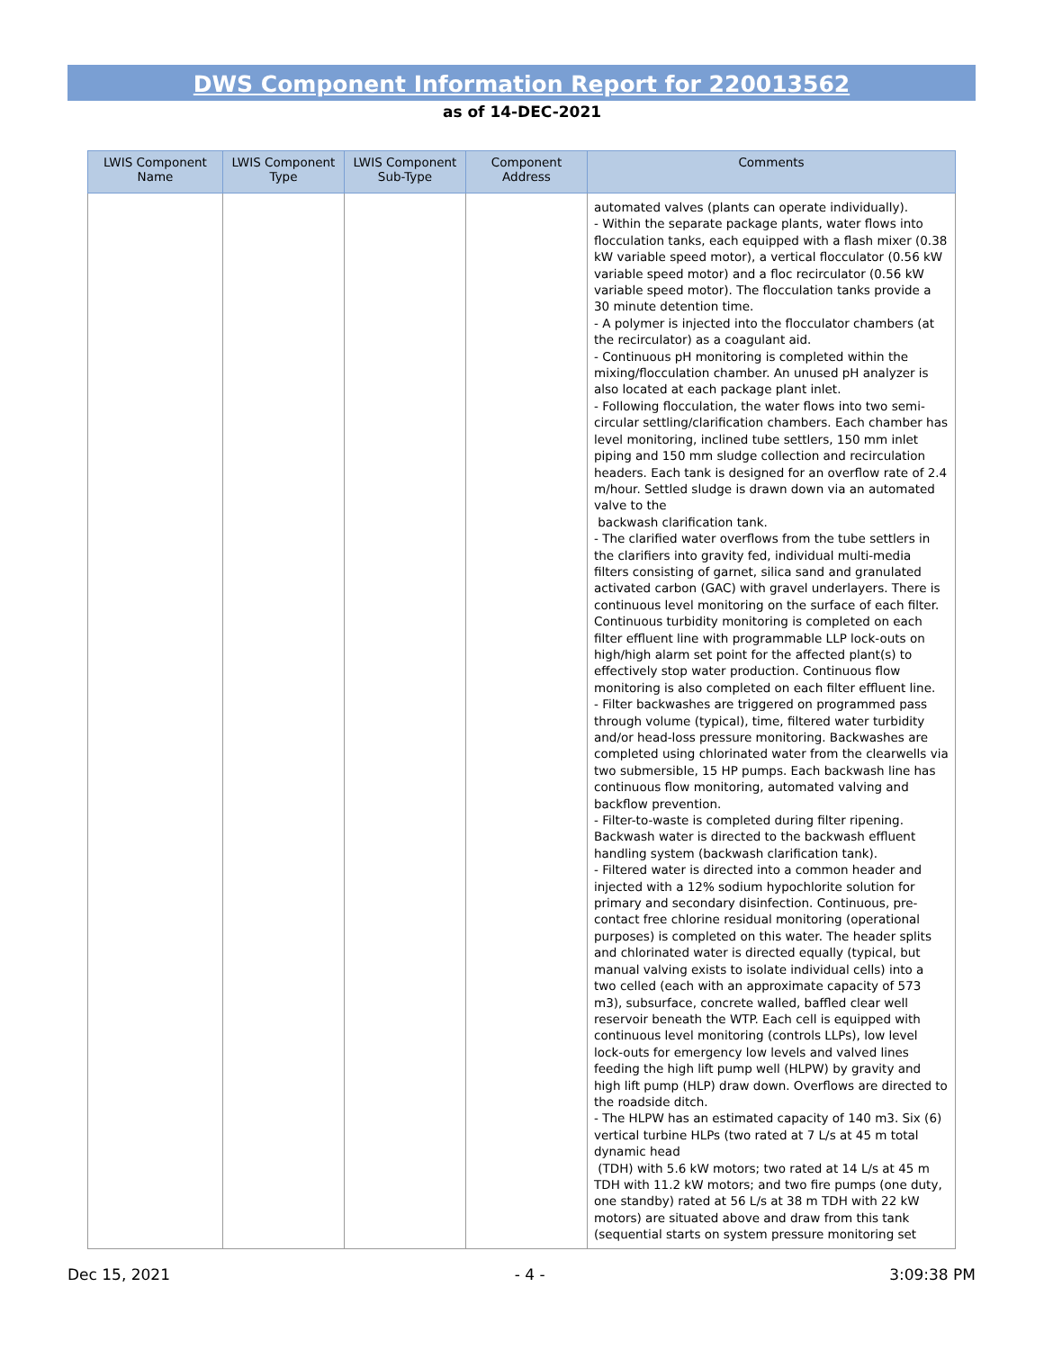DWS Component Information Report for 220013562
as of 14-DEC-2021
| LWIS Component Name | LWIS Component Type | LWIS Component Sub-Type | Component Address | Comments |
| --- | --- | --- | --- | --- |
| | | | | automated valves (plants can operate individually). - Within the separate package plants, water flows into flocculation tanks, each equipped with a flash mixer (0.38 kW variable speed motor), a vertical flocculator (0.56 kW variable speed motor) and a floc recirculator (0.56 kW variable speed motor). The flocculation tanks provide a 30 minute detention time. - A polymer is injected into the flocculator chambers (at the recirculator) as a coagulant aid. - Continuous pH monitoring is completed within the mixing/flocculation chamber. An unused pH analyzer is also located at each package plant inlet. - Following flocculation, the water flows into two semi-circular settling/clarification chambers. Each chamber has level monitoring, inclined tube settlers, 150 mm inlet piping and 150 mm sludge collection and recirculation headers. Each tank is designed for an overflow rate of 2.4 m/hour. Settled sludge is drawn down via an automated valve to the backwash clarification tank. - The clarified water overflows from the tube settlers in the clarifiers into gravity fed, individual multi-media filters consisting of garnet, silica sand and granulated activated carbon (GAC) with gravel underlayers. There is continuous level monitoring on the surface of each filter. Continuous turbidity monitoring is completed on each filter effluent line with programmable LLP lock-outs on high/high alarm set point for the affected plant(s) to effectively stop water production. Continuous flow monitoring is also completed on each filter effluent line. - Filter backwashes are triggered on programmed pass through volume (typical), time, filtered water turbidity and/or head-loss pressure monitoring. Backwashes are completed using chlorinated water from the clearwells via two submersible, 15 HP pumps. Each backwash line has continuous flow monitoring, automated valving and backflow prevention. - Filter-to-waste is completed during filter ripening. Backwash water is directed to the backwash effluent handling system (backwash clarification tank). - Filtered water is directed into a common header and injected with a 12% sodium hypochlorite solution for primary and secondary disinfection. Continuous, pre-contact free chlorine residual monitoring (operational purposes) is completed on this water. The header splits and chlorinated water is directed equally (typical, but manual valving exists to isolate individual cells) into a two celled (each with an approximate capacity of 573 m3), subsurface, concrete walled, baffled clear well reservoir beneath the WTP. Each cell is equipped with continuous level monitoring (controls LLPs), low level lock-outs for emergency low levels and valved lines feeding the high lift pump well (HLPW) by gravity and high lift pump (HLP) draw down. Overflows are directed to the roadside ditch. - The HLPW has an estimated capacity of 140 m3. Six (6) vertical turbine HLPs (two rated at 7 L/s at 45 m total dynamic head (TDH) with 5.6 kW motors; two rated at 14 L/s at 45 m TDH with 11.2 kW motors; and two fire pumps (one duty, one standby) rated at 56 L/s at 38 m TDH with 22 kW motors) are situated above and draw from this tank (sequential starts on system pressure monitoring set |
Dec 15, 2021 - 4 - 3:09:38 PM